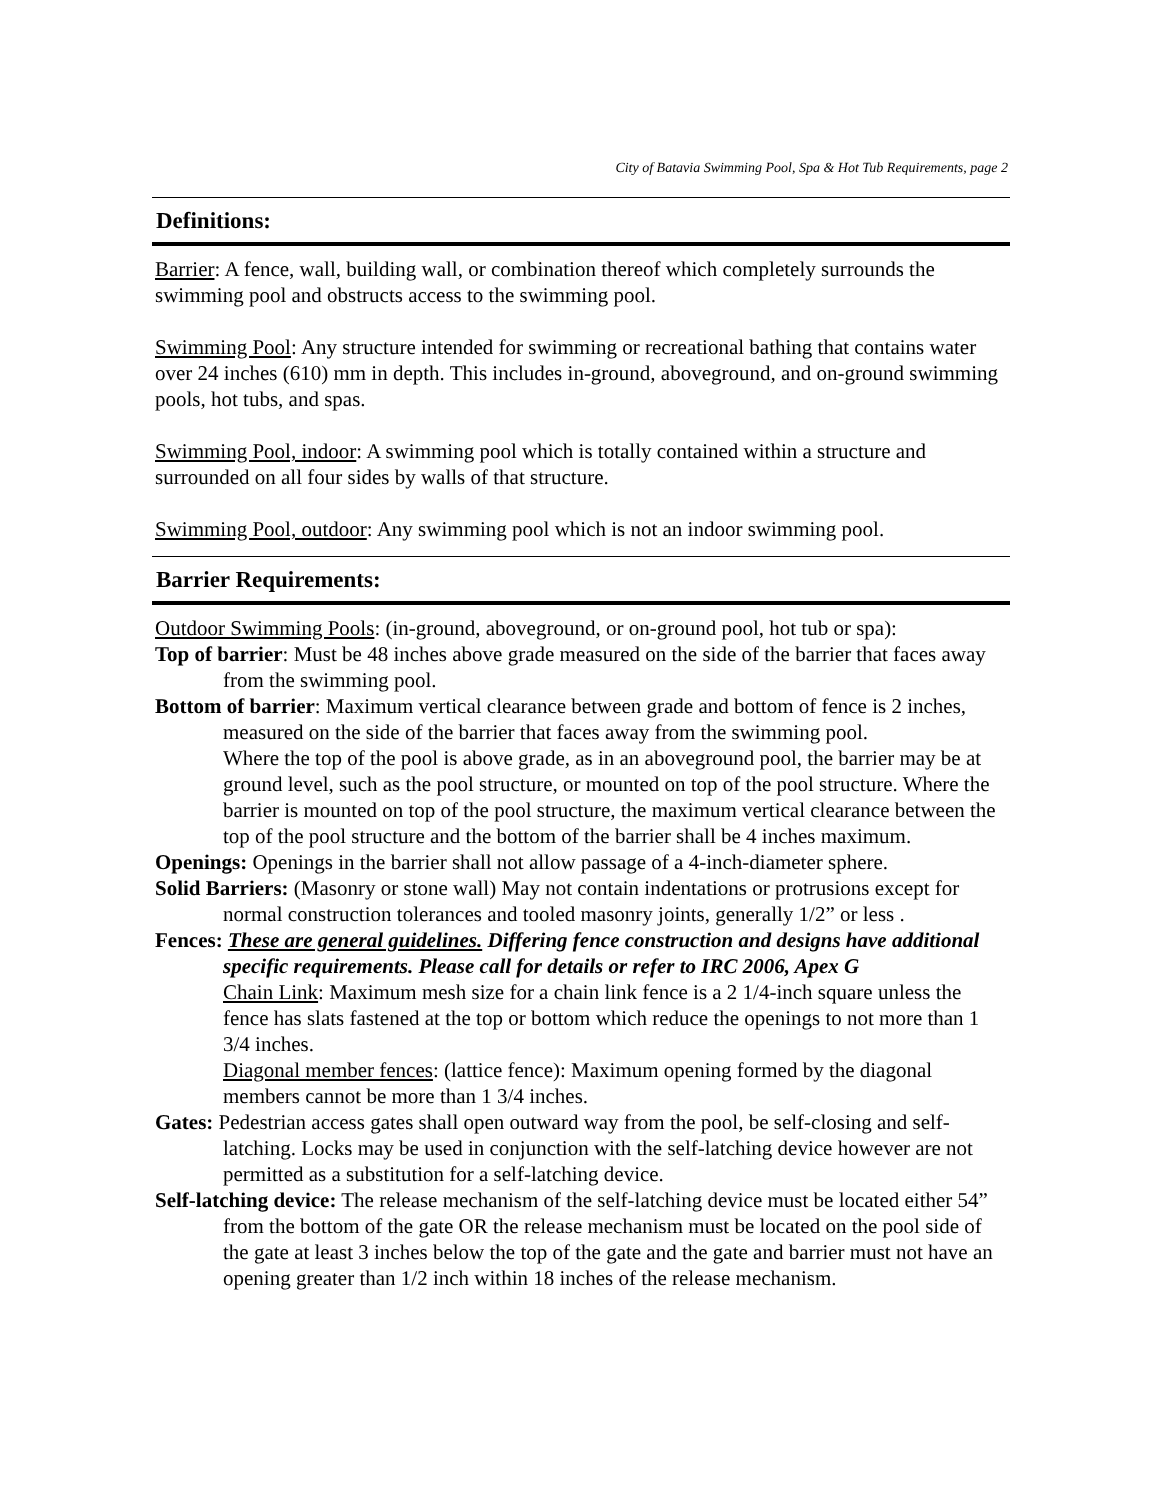City of Batavia Swimming Pool, Spa & Hot Tub Requirements, page 2
Definitions:
Barrier: A fence, wall, building wall, or combination thereof which completely surrounds the swimming pool and obstructs access to the swimming pool.
Swimming Pool: Any structure intended for swimming or recreational bathing that contains water over 24 inches (610) mm in depth. This includes in-ground, aboveground, and on-ground swimming pools, hot tubs, and spas.
Swimming Pool, indoor: A swimming pool which is totally contained within a structure and surrounded on all four sides by walls of that structure.
Swimming Pool, outdoor: Any swimming pool which is not an indoor swimming pool.
Barrier Requirements:
Outdoor Swimming Pools: (in-ground, aboveground, or on-ground pool, hot tub or spa):
Top of barrier: Must be 48 inches above grade measured on the side of the barrier that faces away from the swimming pool.
Bottom of barrier: Maximum vertical clearance between grade and bottom of fence is 2 inches, measured on the side of the barrier that faces away from the swimming pool.
Where the top of the pool is above grade, as in an aboveground pool, the barrier may be at ground level, such as the pool structure, or mounted on top of the pool structure. Where the barrier is mounted on top of the pool structure, the maximum vertical clearance between the top of the pool structure and the bottom of the barrier shall be 4 inches maximum.
Openings: Openings in the barrier shall not allow passage of a 4-inch-diameter sphere.
Solid Barriers: (Masonry or stone wall) May not contain indentations or protrusions except for normal construction tolerances and tooled masonry joints, generally 1/2” or less .
Fences: These are general guidelines. Differing fence construction and designs have additional specific requirements. Please call for details or refer to IRC 2006, Apex G
Chain Link: Maximum mesh size for a chain link fence is a 2 1/4-inch square unless the fence has slats fastened at the top or bottom which reduce the openings to not more than 1 3/4 inches.
Diagonal member fences: (lattice fence): Maximum opening formed by the diagonal members cannot be more than 1 3/4 inches.
Gates: Pedestrian access gates shall open outward way from the pool, be self-closing and self-latching. Locks may be used in conjunction with the self-latching device however are not permitted as a substitution for a self-latching device.
Self-latching device: The release mechanism of the self-latching device must be located either 54” from the bottom of the gate OR the release mechanism must be located on the pool side of the gate at least 3 inches below the top of the gate and the gate and barrier must not have an opening greater than 1/2 inch within 18 inches of the release mechanism.